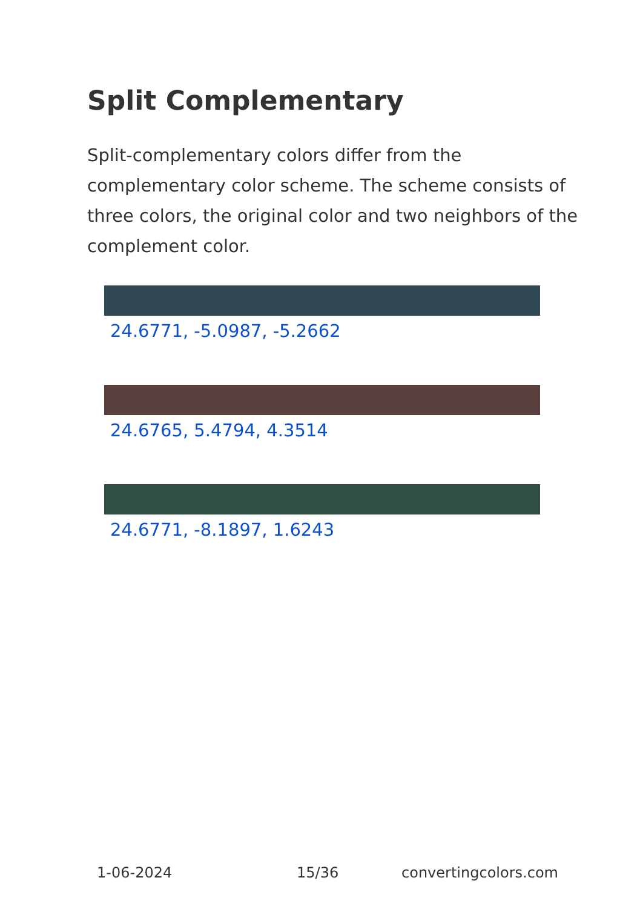Split Complementary
Split-complementary colors differ from the complementary color scheme. The scheme consists of three colors, the original color and two neighbors of the complement color.
24.6771, -5.0987, -5.2662
24.6765, 5.4794, 4.3514
24.6771, -8.1897, 1.6243
1-06-2024 15/36 convertingcolors.com